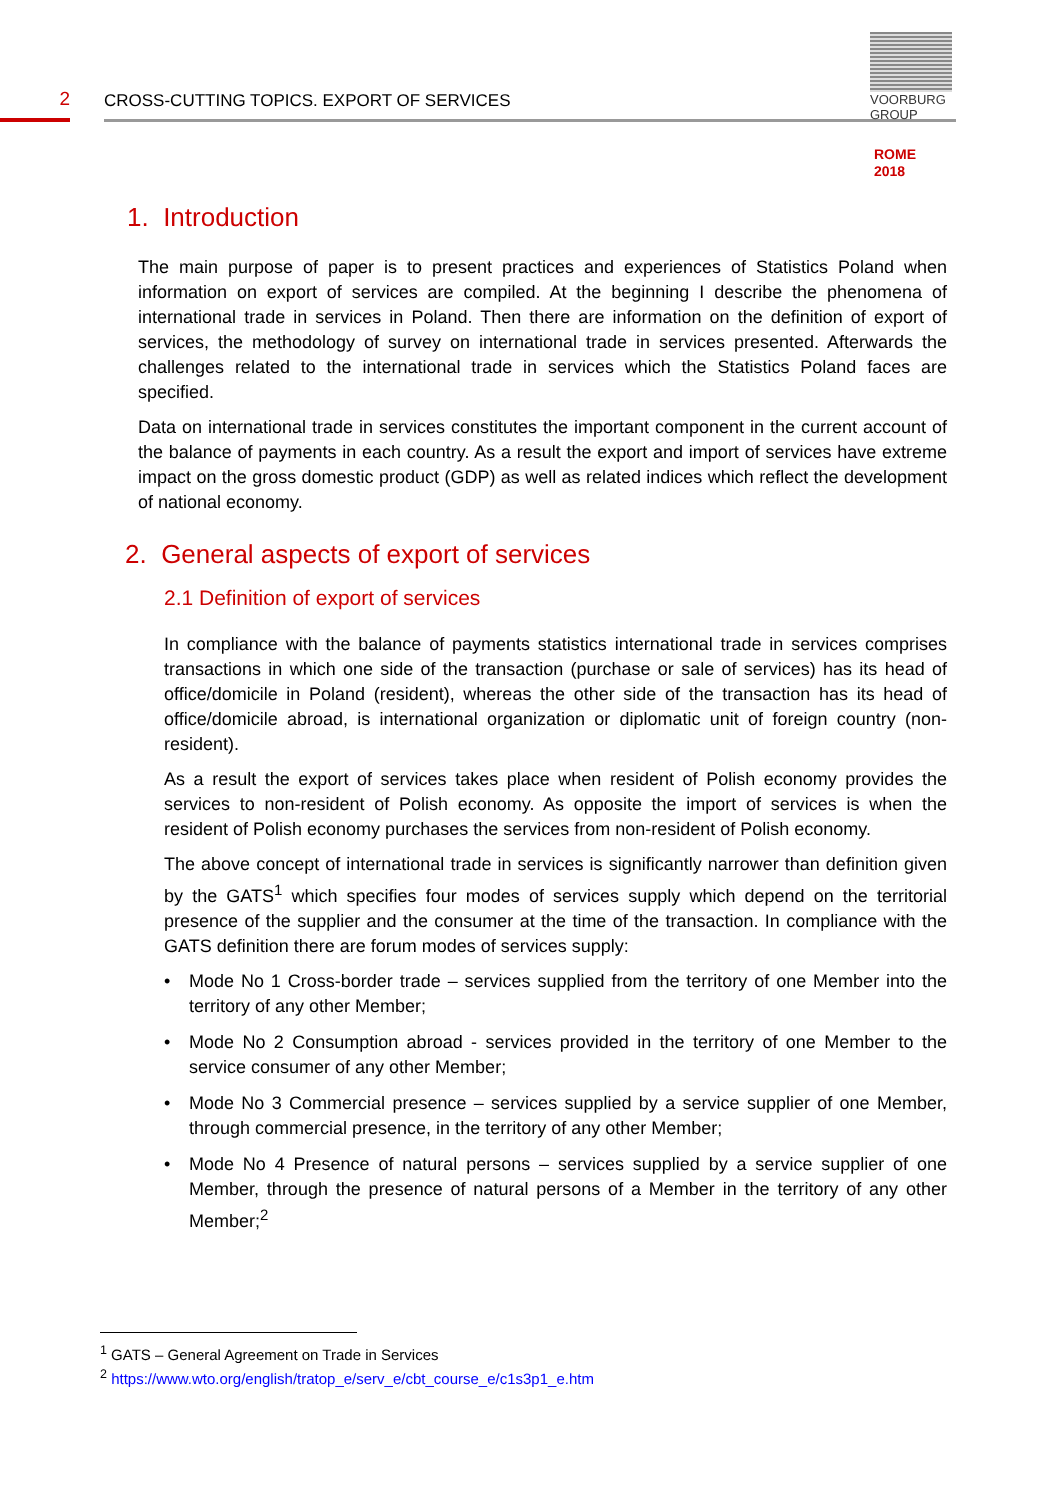2
CROSS-CUTTING TOPICS. EXPORT OF SERVICES
VOORBURG
GROUP
ROME
2018
1. Introduction
The main purpose of paper is to present practices and experiences of Statistics Poland when information on export of services are compiled. At the beginning I describe the phenomena of international trade in services in Poland. Then there are information on the definition of export of services, the methodology of survey on international trade in services presented. Afterwards the challenges related to the international trade in services which the Statistics Poland faces are specified.
Data on international trade in services constitutes the important component in the current account of the balance of payments in each country. As a result the export and import of services have extreme impact on the gross domestic product (GDP) as well as related indices which reflect the development of national economy.
2. General aspects of export of services
2.1 Definition of export of services
In compliance with the balance of payments statistics international trade in services comprises transactions in which one side of the transaction (purchase or sale of services) has its head of office/domicile in Poland (resident), whereas the other side of the transaction has its head of office/domicile abroad, is international organization or diplomatic unit of foreign country (non-resident).
As a result the export of services takes place when resident of Polish economy provides the services to non-resident of Polish economy. As opposite the import of services is when the resident of Polish economy purchases the services from non-resident of Polish economy.
The above concept of international trade in services is significantly narrower than definition given by the GATS<sup>1</sup> which specifies four modes of services supply which depend on the territorial presence of the supplier and the consumer at the time of the transaction. In compliance with the GATS definition there are forum modes of services supply:
• Mode No 1 Cross-border trade – services supplied from the territory of one Member into the territory of any other Member;
• Mode No 2 Consumption abroad - services provided in the territory of one Member to the service consumer of any other Member;
• Mode No 3 Commercial presence – services supplied by a service supplier of one Member, through commercial presence, in the territory of any other Member;
• Mode No 4 Presence of natural persons – services supplied by a service supplier of one Member, through the presence of natural persons of a Member in the territory of any other Member;<sup>2</sup>
<sup>1</sup> GATS – General Agreement on Trade in Services
<sup>2</sup> https://www.wto.org/english/tratop_e/serv_e/cbt_course_e/c1s3p1_e.htm